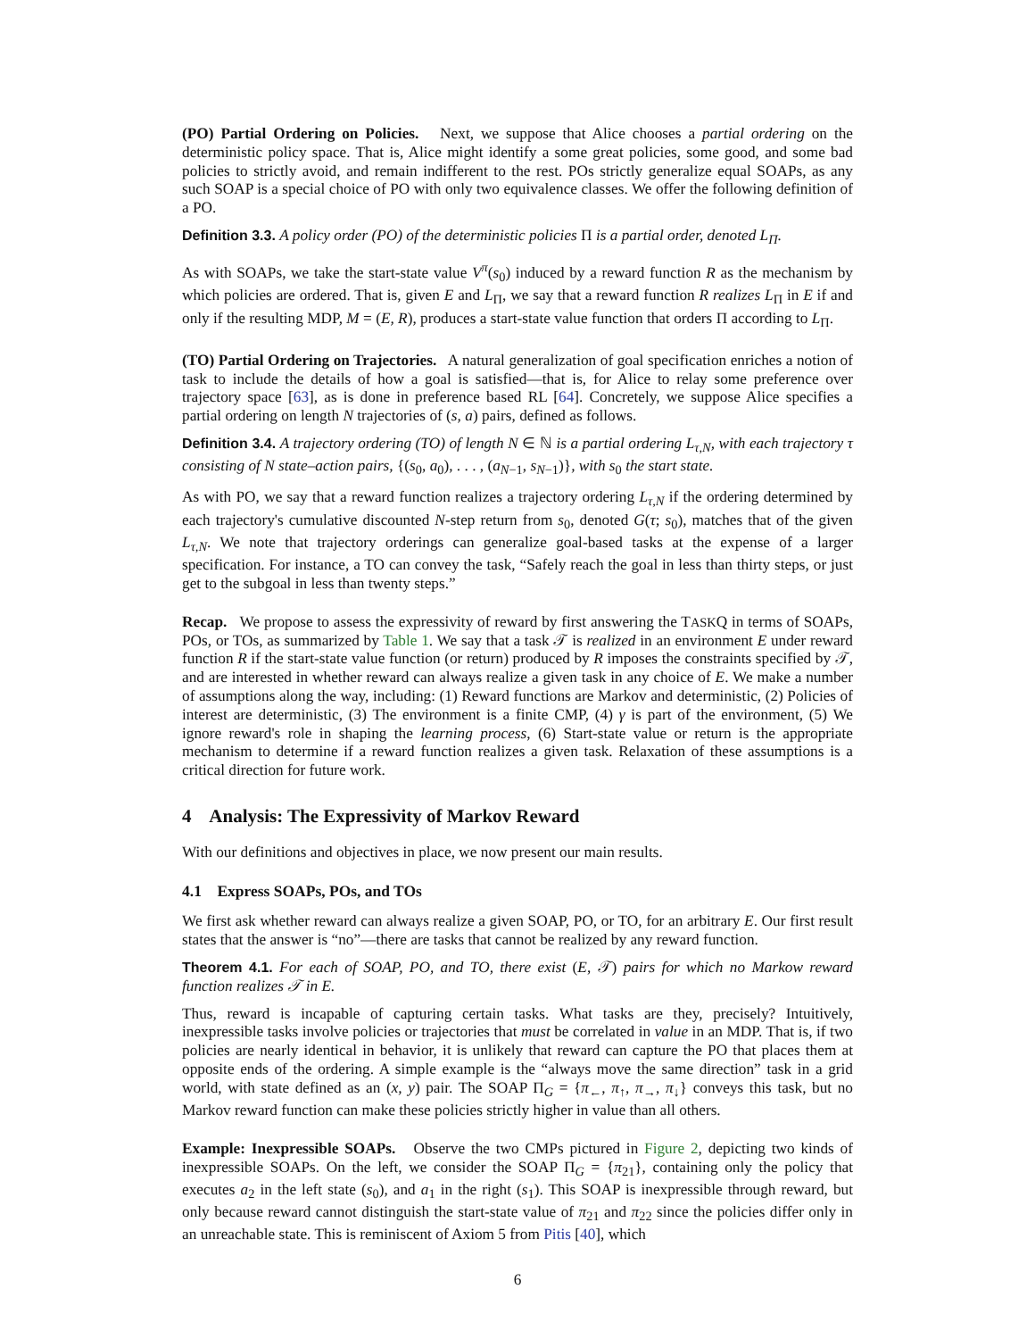(PO) Partial Ordering on Policies. Next, we suppose that Alice chooses a partial ordering on the deterministic policy space. That is, Alice might identify a some great policies, some good, and some bad policies to strictly avoid, and remain indifferent to the rest. POs strictly generalize equal SOAPs, as any such SOAP is a special choice of PO with only two equivalence classes. We offer the following definition of a PO.
Definition 3.3. A policy order (PO) of the deterministic policies Π is a partial order, denoted L<sub>Π</sub>.
As with SOAPs, we take the start-state value V<sup>π</sup>(s<sub>0</sub>) induced by a reward function R as the mechanism by which policies are ordered. That is, given E and L<sub>Π</sub>, we say that a reward function R realizes L<sub>Π</sub> in E if and only if the resulting MDP, M = (E, R), produces a start-state value function that orders Π according to L<sub>Π</sub>.
(TO) Partial Ordering on Trajectories. A natural generalization of goal specification enriches a notion of task to include the details of how a goal is satisfied—that is, for Alice to relay some preference over trajectory space [63], as is done in preference based RL [64]. Concretely, we suppose Alice specifies a partial ordering on length N trajectories of (s, a) pairs, defined as follows.
Definition 3.4. A trajectory ordering (TO) of length N ∈ ℕ is a partial ordering L<sub>τ,N</sub>, with each trajectory τ consisting of N state–action pairs, {(s<sub>0</sub>, a<sub>0</sub>), . . . , (a<sub>N−1</sub>, s<sub>N−1</sub>)}, with s<sub>0</sub> the start state.
As with PO, we say that a reward function realizes a trajectory ordering L<sub>τ,N</sub> if the ordering determined by each trajectory's cumulative discounted N-step return from s<sub>0</sub>, denoted G(τ; s<sub>0</sub>), matches that of the given L<sub>τ,N</sub>. We note that trajectory orderings can generalize goal-based tasks at the expense of a larger specification. For instance, a TO can convey the task, “Safely reach the goal in less than thirty steps, or just get to the subgoal in less than twenty steps.”
Recap. We propose to assess the expressivity of reward by first answering the TASKQ in terms of SOAPs, POs, or TOs, as summarized by Table 1. We say that a task 𝒯 is realized in an environment E under reward function R if the start-state value function (or return) produced by R imposes the constraints specified by 𝒯, and are interested in whether reward can always realize a given task in any choice of E. We make a number of assumptions along the way, including: (1) Reward functions are Markov and deterministic, (2) Policies of interest are deterministic, (3) The environment is a finite CMP, (4) γ is part of the environment, (5) We ignore reward's role in shaping the learning process, (6) Start-state value or return is the appropriate mechanism to determine if a reward function realizes a given task. Relaxation of these assumptions is a critical direction for future work.
4 Analysis: The Expressivity of Markov Reward
With our definitions and objectives in place, we now present our main results.
4.1 Express SOAPs, POs, and TOs
We first ask whether reward can always realize a given SOAP, PO, or TO, for an arbitrary E. Our first result states that the answer is “no”—there are tasks that cannot be realized by any reward function.
Theorem 4.1. For each of SOAP, PO, and TO, there exist (E, 𝒯) pairs for which no Markow reward function realizes 𝒯 in E.
Thus, reward is incapable of capturing certain tasks. What tasks are they, precisely? Intuitively, inexpressible tasks involve policies or trajectories that must be correlated in value in an MDP. That is, if two policies are nearly identical in behavior, it is unlikely that reward can capture the PO that places them at opposite ends of the ordering. A simple example is the “always move the same direction” task in a grid world, with state defined as an (x, y) pair. The SOAP Π<sub>G</sub> = {π<sub>←</sub>, π<sub>↑</sub>, π<sub>→</sub>, π<sub>↓</sub>} conveys this task, but no Markov reward function can make these policies strictly higher in value than all others.
Example: Inexpressible SOAPs. Observe the two CMPs pictured in Figure 2, depicting two kinds of inexpressible SOAPs. On the left, we consider the SOAP Π<sub>G</sub> = {π<sub>21</sub>}, containing only the policy that executes a<sub>2</sub> in the left state (s<sub>0</sub>), and a<sub>1</sub> in the right (s<sub>1</sub>). This SOAP is inexpressible through reward, but only because reward cannot distinguish the start-state value of π<sub>21</sub> and π<sub>22</sub> since the policies differ only in an unreachable state. This is reminiscent of Axiom 5 from Pitis [40], which
6